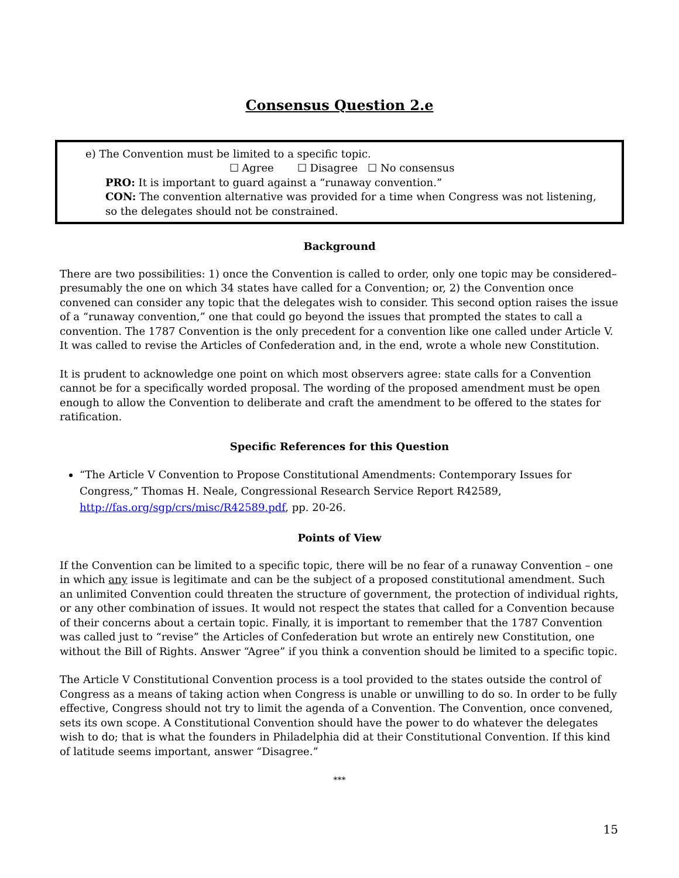Consensus Question 2.e
e) The Convention must be limited to a specific topic.
☐ Agree ☐ Disagree ☐ No consensus
PRO: It is important to guard against a “runaway convention.”
CON: The convention alternative was provided for a time when Congress was not listening, so the delegates should not be constrained.
Background
There are two possibilities: 1) once the Convention is called to order, only one topic may be considered–presumably the one on which 34 states have called for a Convention; or, 2) the Convention once convened can consider any topic that the delegates wish to consider. This second option raises the issue of a “runaway convention,” one that could go beyond the issues that prompted the states to call a convention. The 1787 Convention is the only precedent for a convention like one called under Article V. It was called to revise the Articles of Confederation and, in the end, wrote a whole new Constitution.
It is prudent to acknowledge one point on which most observers agree: state calls for a Convention cannot be for a specifically worded proposal. The wording of the proposed amendment must be open enough to allow the Convention to deliberate and craft the amendment to be offered to the states for ratification.
Specific References for this Question
“The Article V Convention to Propose Constitutional Amendments: Contemporary Issues for Congress,” Thomas H. Neale, Congressional Research Service Report R42589, http://fas.org/sgp/crs/misc/R42589.pdf, pp. 20-26.
Points of View
If the Convention can be limited to a specific topic, there will be no fear of a runaway Convention – one in which any issue is legitimate and can be the subject of a proposed constitutional amendment. Such an unlimited Convention could threaten the structure of government, the protection of individual rights, or any other combination of issues. It would not respect the states that called for a Convention because of their concerns about a certain topic. Finally, it is important to remember that the 1787 Convention was called just to “revise” the Articles of Confederation but wrote an entirely new Constitution, one without the Bill of Rights. Answer “Agree” if you think a convention should be limited to a specific topic.
The Article V Constitutional Convention process is a tool provided to the states outside the control of Congress as a means of taking action when Congress is unable or unwilling to do so. In order to be fully effective, Congress should not try to limit the agenda of a Convention. The Convention, once convened, sets its own scope. A Constitutional Convention should have the power to do whatever the delegates wish to do; that is what the founders in Philadelphia did at their Constitutional Convention. If this kind of latitude seems important, answer “Disagree.”
***
15